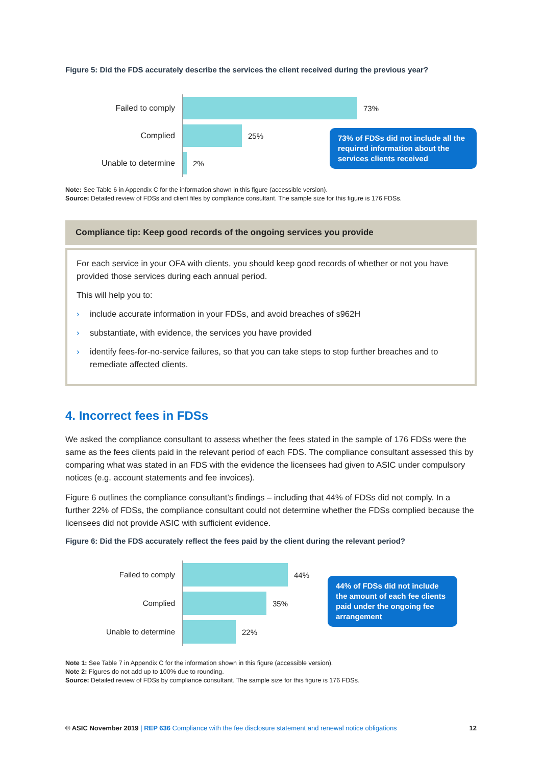Figure 5: Did the FDS accurately describe the services the client received during the previous year?
Failed to comply
Complied
Unable to determine
73%
25%
2%
73% of FDSs did not include all the required information about the services clients received
Note: See Table 6 in Appendix C for the information shown in this figure (accessible version).
Source: Detailed review of FDSs and client files by compliance consultant. The sample size for this figure is 176 FDSs.
Compliance tip: Keep good records of the ongoing services you provide
For each service in your OFA with clients, you should keep good records of whether or not you have provided those services during each annual period.
This will help you to:
› include accurate information in your FDSs, and avoid breaches of s962H
› substantiate, with evidence, the services you have provided
› identify fees-for-no-service failures, so that you can take steps to stop further breaches and to remediate affected clients.
4. Incorrect fees in FDSs
We asked the compliance consultant to assess whether the fees stated in the sample of 176 FDSs were the same as the fees clients paid in the relevant period of each FDS. The compliance consultant assessed this by comparing what was stated in an FDS with the evidence the licensees had given to ASIC under compulsory notices (e.g. account statements and fee invoices).
Figure 6 outlines the compliance consultant’s findings – including that 44% of FDSs did not comply. In a further 22% of FDSs, the compliance consultant could not determine whether the FDSs complied because the licensees did not provide ASIC with sufficient evidence.
Figure 6: Did the FDS accurately reflect the fees paid by the client during the relevant period?
Failed to comply
Complied
Unable to determine
44%
35%
22%
44% of FDSs did not include the amount of each fee clients paid under the ongoing fee arrangement
Note 1: See Table 7 in Appendix C for the information shown in this figure (accessible version).
Note 2: Figures do not add up to 100% due to rounding.
Source: Detailed review of FDSs by compliance consultant. The sample size for this figure is 176 FDSs.
© ASIC November 2019 | REP 636 Compliance with the fee disclosure statement and renewal notice obligations
12